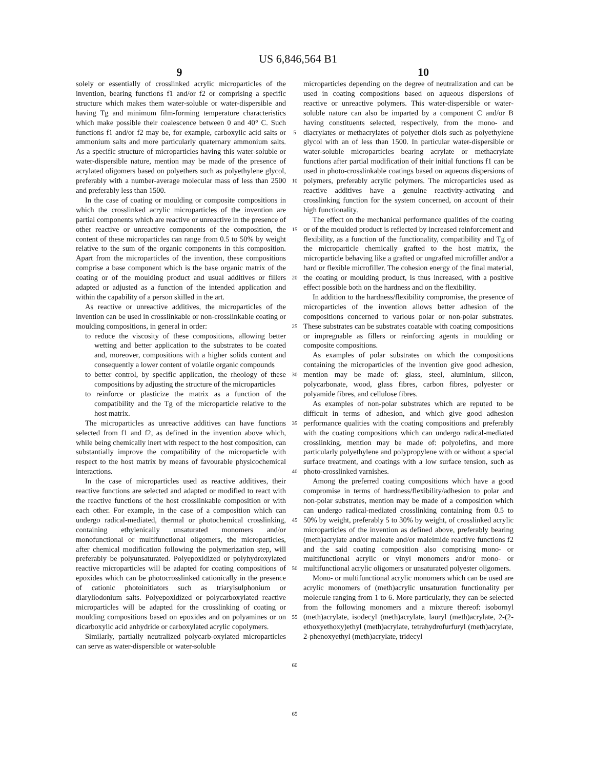US 6,846,564 B1
9 10
solely or essentially of crosslinked acrylic microparticles of the invention, bearing functions f1 and/or f2 or comprising a specific structure which makes them water-soluble or water-dispersible and having Tg and minimum film-forming temperature characteristics which make possible their coalescence between 0 and 40° C. Such functions f1 and/or f2 may be, for example, carboxylic acid salts or ammonium salts and more particularly quaternary ammonium salts. As a specific structure of microparticles having this water-soluble or water-dispersible nature, mention may be made of the presence of acrylated oligomers based on polyethers such as polyethylene glycol, preferably with a number-average molecular mass of less than 2500 and preferably less than 1500.
In the case of coating or moulding or composite compositions in which the crosslinked acrylic microparticles of the invention are partial components which are reactive or unreactive in the presence of other reactive or unreactive components of the composition, the content of these microparticles can range from 0.5 to 50% by weight relative to the sum of the organic components in this composition. Apart from the microparticles of the invention, these compositions comprise a base component which is the base organic matrix of the coating or of the moulding product and usual additives or fillers adapted or adjusted as a function of the intended application and within the capability of a person skilled in the art.
As reactive or unreactive additives, the microparticles of the invention can be used in crosslinkable or non-crosslinkable coating or moulding compositions, in general in order:
to reduce the viscosity of these compositions, allowing better wetting and better application to the substrates to be coated and, moreover, compositions with a higher solids content and consequently a lower content of volatile organic compounds
to better control, by specific application, the rheology of these compositions by adjusting the structure of the microparticles
to reinforce or plasticize the matrix as a function of the compatibility and the Tg of the microparticle relative to the host matrix.
The microparticles as unreactive additives can have functions selected from f1 and f2, as defined in the invention above which, while being chemically inert with respect to the host composition, can substantially improve the compatibility of the microparticle with respect to the host matrix by means of favourable physicochemical interactions.
In the case of microparticles used as reactive additives, their reactive functions are selected and adapted or modified to react with the reactive functions of the host crosslinkable composition or with each other. For example, in the case of a composition which can undergo radical-mediated, thermal or photochemical crosslinking, containing ethylenically unsaturated monomers and/or monofunctional or multifunctional oligomers, the microparticles, after chemical modification following the polymerization step, will preferably be polyunsaturated. Polyepoxidized or polyhydroxylated reactive microparticles will be adapted for coating compositions of epoxides which can be photocrosslinked cationically in the presence of cationic photoinitiators such as triarylsulphonium or diaryliodonium salts. Polyepoxidized or polycarboxylated reactive microparticles will be adapted for the crosslinking of coating or moulding compositions based on epoxides and on polyamines or on dicarboxylic acid anhydride or carboxylated acrylic copolymers.
Similarly, partially neutralized polycarb-oxylated microparticles can serve as water-dispersible or water-soluble
5
10
15
20
25
30
35
40
45
50
55
60
65
microparticles depending on the degree of neutralization and can be used in coating compositions based on aqueous dispersions of reactive or unreactive polymers. This water-dispersible or water-soluble nature can also be imparted by a component C and/or B having constituents selected, respectively, from the mono- and diacrylates or methacrylates of polyether diols such as polyethylene glycol with an of less than 1500. In particular water-dispersible or water-soluble microparticles bearing acrylate or methacrylate functions after partial modification of their initial functions f1 can be used in photo-crosslinkable coatings based on aqueous dispersions of polymers, preferably acrylic polymers. The microparticles used as reactive additives have a genuine reactivity-activating and crosslinking function for the system concerned, on account of their high functionality.
The effect on the mechanical performance qualities of the coating or of the moulded product is reflected by increased reinforcement and flexibility, as a function of the functionality, compatibility and Tg of the microparticle chemically grafted to the host matrix, the microparticle behaving like a grafted or ungrafted microfiller and/or a hard or flexible microfiller. The cohesion energy of the final material, the coating or moulding product, is thus increased, with a positive effect possible both on the hardness and on the flexibility.
In addition to the hardness/flexibility compromise, the presence of microparticles of the invention allows better adhesion of the compositions concerned to various polar or non-polar substrates. These substrates can be substrates coatable with coating compositions or impregnable as fillers or reinforcing agents in moulding or composite compositions.
As examples of polar substrates on which the compositions containing the microparticles of the invention give good adhesion, mention may be made of: glass, steel, aluminium, silicon, polycarbonate, wood, glass fibres, carbon fibres, polyester or polyamide fibres, and cellulose fibres.
As examples of non-polar substrates which are reputed to be difficult in terms of adhesion, and which give good adhesion performance qualities with the coating compositions and preferably with the coating compositions which can undergo radical-mediated crosslinking, mention may be made of: polyolefins, and more particularly polyethylene and polypropylene with or without a special surface treatment, and coatings with a low surface tension, such as photo-crosslinked varnishes.
Among the preferred coating compositions which have a good compromise in terms of hardness/flexibility/adhesion to polar and non-polar substrates, mention may be made of a composition which can undergo radical-mediated crosslinking containing from 0.5 to 50% by weight, preferably 5 to 30% by weight, of crosslinked acrylic microparticles of the invention as defined above, preferably bearing (meth)acrylate and/or maleate and/or maleimide reactive functions f2 and the said coating composition also comprising mono- or multifunctional acrylic or vinyl monomers and/or mono- or multifunctional acrylic oligomers or unsaturated polyester oligomers.
Mono- or multifunctional acrylic monomers which can be used are acrylic monomers of (meth)acrylic unsaturation functionality per molecule ranging from 1 to 6. More particularly, they can be selected from the following monomers and a mixture thereof: isobornyl (meth)acrylate, isodecyl (meth)acrylate, lauryl (meth)acrylate, 2-(2-ethoxyethoxy)ethyl (meth)acrylate, tetrahydrofurfuryl (meth)acrylate, 2-phenoxyethyl (meth)acrylate, tridecyl